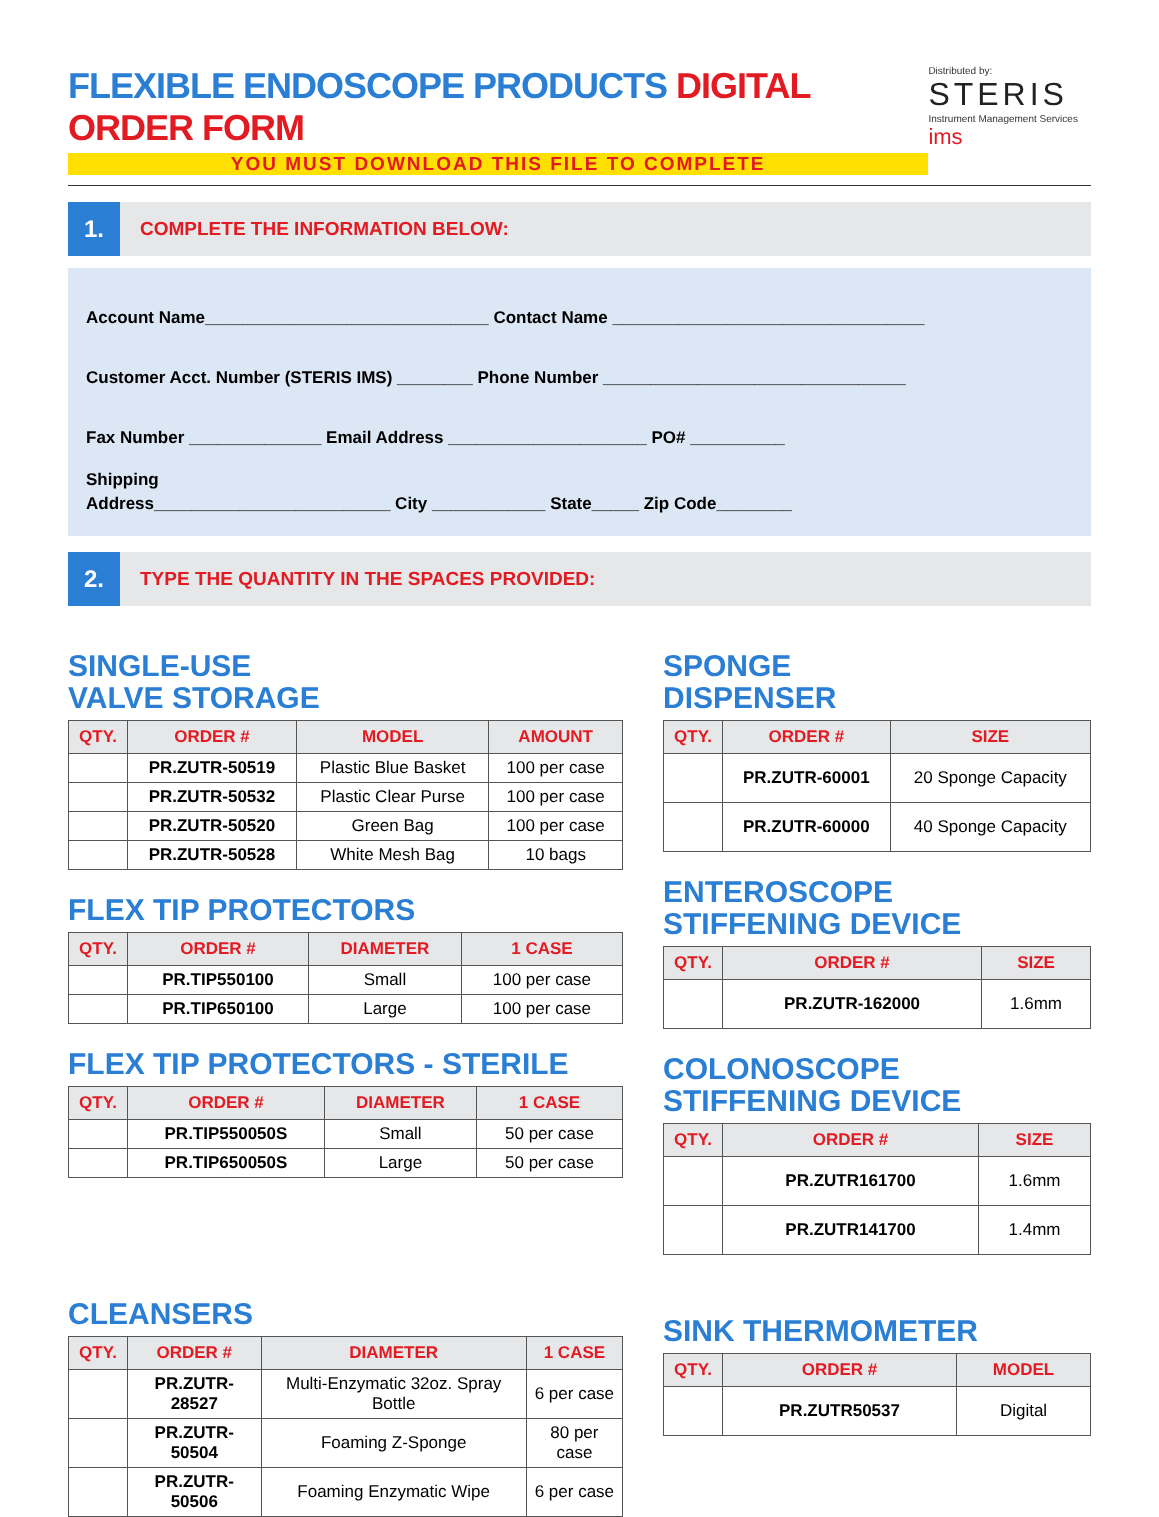FLEXIBLE ENDOSCOPE PRODUCTS DIGITAL ORDER FORM
YOU MUST DOWNLOAD THIS FILE TO COMPLETE
Distributed by:
STERIS
Instrument Management Services ims
1.
COMPLETE THE INFORMATION BELOW:
Account Name______________________________ Contact Name _________________________________
Customer Acct. Number (STERIS IMS) ________ Phone Number ________________________________
Fax Number ______________ Email Address _____________________ PO# __________
Shipping
Address_________________________ City ____________ State_____ Zip Code________
2.
TYPE THE QUANTITY IN THE SPACES PROVIDED:
SINGLE-USE
VALVE STORAGE
| QTY. | ORDER # | MODEL | AMOUNT |
| --- | --- | --- | --- |
| | PR.ZUTR-50519 | Plastic Blue Basket | 100 per case |
| | PR.ZUTR-50532 | Plastic Clear Purse | 100 per case |
| | PR.ZUTR-50520 | Green Bag | 100 per case |
| | PR.ZUTR-50528 | White Mesh Bag | 10 bags |
FLEX TIP PROTECTORS
| QTY. | ORDER # | DIAMETER | 1 CASE |
| --- | --- | --- | --- |
| | PR.TIP550100 | Small | 100 per case |
| | PR.TIP650100 | Large | 100 per case |
FLEX TIP PROTECTORS - STERILE
| QTY. | ORDER # | DIAMETER | 1 CASE |
| --- | --- | --- | --- |
| | PR.TIP550050S | Small | 50 per case |
| | PR.TIP650050S | Large | 50 per case |
CLEANSERS
| QTY. | ORDER # | DIAMETER | 1 CASE |
| --- | --- | --- | --- |
| | PR.ZUTR-28527 | Multi-Enzymatic 32oz. Spray Bottle | 6 per case |
| | PR.ZUTR-50504 | Foaming Z-Sponge | 80 per case |
| | PR.ZUTR-50506 | Foaming Enzymatic Wipe | 6 per case |
SPONGE
DISPENSER
| QTY. | ORDER # | SIZE |
| --- | --- | --- |
| | PR.ZUTR-60001 | 20 Sponge Capacity |
| | PR.ZUTR-60000 | 40 Sponge Capacity |
ENTEROSCOPE
STIFFENING DEVICE
| QTY. | ORDER # | SIZE |
| --- | --- | --- |
| | PR.ZUTR-162000 | 1.6mm |
COLONOSCOPE
STIFFENING DEVICE
| QTY. | ORDER # | SIZE |
| --- | --- | --- |
| | PR.ZUTR161700 | 1.6mm |
| | PR.ZUTR141700 | 1.4mm |
SINK THERMOMETER
| QTY. | ORDER # | MODEL |
| --- | --- | --- |
| | PR.ZUTR50537 | Digital |